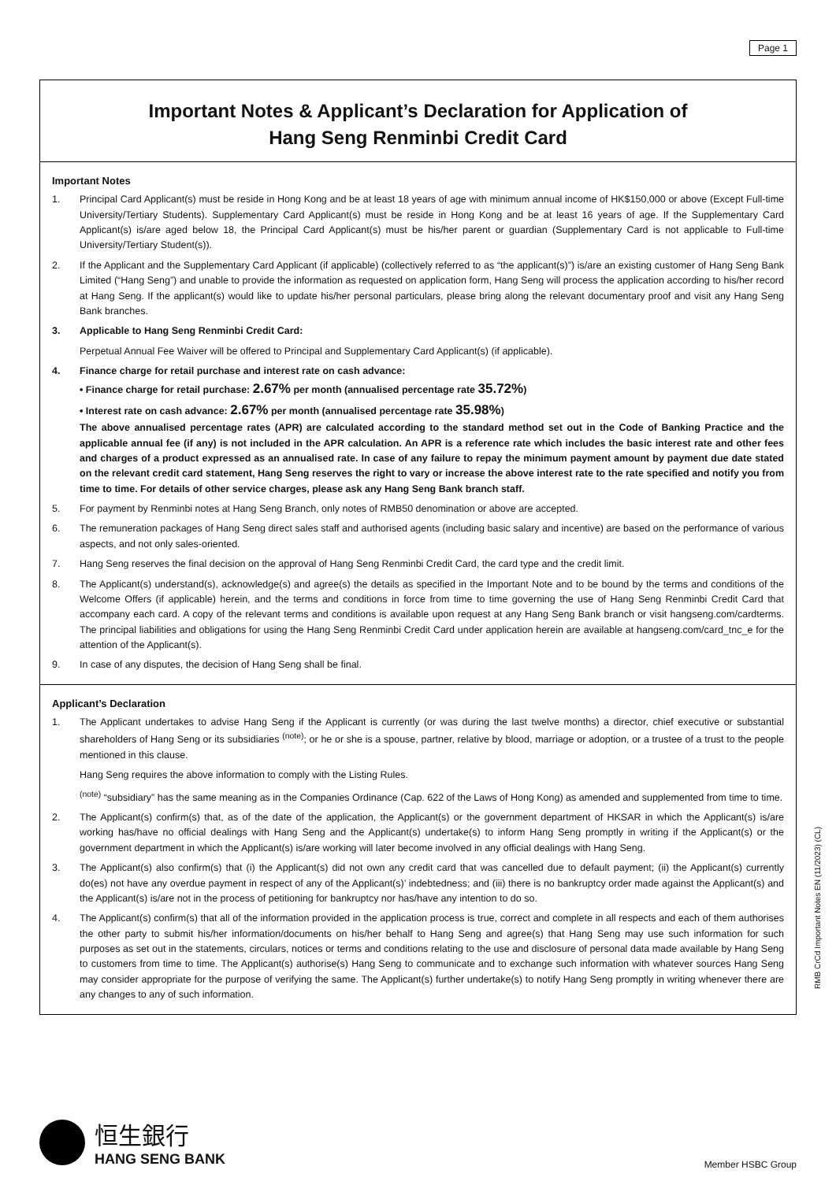Page 1
Important Notes & Applicant’s Declaration for Application of
Hang Seng Renminbi Credit Card
Important Notes
1. Principal Card Applicant(s) must be reside in Hong Kong and be at least 18 years of age with minimum annual income of HK$150,000 or above (Except Full-time University/Tertiary Students). Supplementary Card Applicant(s) must be reside in Hong Kong and be at least 16 years of age. If the Supplementary Card Applicant(s) is/are aged below 18, the Principal Card Applicant(s) must be his/her parent or guardian (Supplementary Card is not applicable to Full-time University/Tertiary Student(s)).
2. If the Applicant and the Supplementary Card Applicant (if applicable) (collectively referred to as “the applicant(s)”) is/are an existing customer of Hang Seng Bank Limited (“Hang Seng”) and unable to provide the information as requested on application form, Hang Seng will process the application according to his/her record at Hang Seng. If the applicant(s) would like to update his/her personal particulars, please bring along the relevant documentary proof and visit any Hang Seng Bank branches.
3. Applicable to Hang Seng Renminbi Credit Card:
Perpetual Annual Fee Waiver will be offered to Principal and Supplementary Card Applicant(s) (if applicable).
4. Finance charge for retail purchase and interest rate on cash advance:
• Finance charge for retail purchase: 2.67% per month (annualised percentage rate 35.72%)
• Interest rate on cash advance: 2.67% per month (annualised percentage rate 35.98%)
The above annualised percentage rates (APR) are calculated according to the standard method set out in the Code of Banking Practice and the applicable annual fee (if any) is not included in the APR calculation. An APR is a reference rate which includes the basic interest rate and other fees and charges of a product expressed as an annualised rate. In case of any failure to repay the minimum payment amount by payment due date stated on the relevant credit card statement, Hang Seng reserves the right to vary or increase the above interest rate to the rate specified and notify you from time to time. For details of other service charges, please ask any Hang Seng Bank branch staff.
5. For payment by Renminbi notes at Hang Seng Branch, only notes of RMB50 denomination or above are accepted.
6. The remuneration packages of Hang Seng direct sales staff and authorised agents (including basic salary and incentive) are based on the performance of various aspects, and not only sales-oriented.
7. Hang Seng reserves the final decision on the approval of Hang Seng Renminbi Credit Card, the card type and the credit limit.
8. The Applicant(s) understand(s), acknowledge(s) and agree(s) the details as specified in the Important Note and to be bound by the terms and conditions of the Welcome Offers (if applicable) herein, and the terms and conditions in force from time to time governing the use of Hang Seng Renminbi Credit Card that accompany each card. A copy of the relevant terms and conditions is available upon request at any Hang Seng Bank branch or visit hangseng.com/cardterms. The principal liabilities and obligations for using the Hang Seng Renminbi Credit Card under application herein are available at hangseng.com/card_tnc_e for the attention of the Applicant(s).
9. In case of any disputes, the decision of Hang Seng shall be final.
Applicant’s Declaration
1. The Applicant undertakes to advise Hang Seng if the Applicant is currently (or was during the last twelve months) a director, chief executive or substantial shareholders of Hang Seng or its subsidiaries <sup>(note)</sup>; or he or she is a spouse, partner, relative by blood, marriage or adoption, or a trustee of a trust to the people mentioned in this clause.
Hang Seng requires the above information to comply with the Listing Rules.
<sup>(note)</sup> “subsidiary” has the same meaning as in the Companies Ordinance (Cap. 622 of the Laws of Hong Kong) as amended and supplemented from time to time.
2. The Applicant(s) confirm(s) that, as of the date of the application, the Applicant(s) or the government department of HKSAR in which the Applicant(s) is/are working has/have no official dealings with Hang Seng and the Applicant(s) undertake(s) to inform Hang Seng promptly in writing if the Applicant(s) or the government department in which the Applicant(s) is/are working will later become involved in any official dealings with Hang Seng.
3. The Applicant(s) also confirm(s) that (i) the Applicant(s) did not own any credit card that was cancelled due to default payment; (ii) the Applicant(s) currently do(es) not have any overdue payment in respect of any of the Applicant(s)’ indebtedness; and (iii) there is no bankruptcy order made against the Applicant(s) and the Applicant(s) is/are not in the process of petitioning for bankruptcy nor has/have any intention to do so.
4. The Applicant(s) confirm(s) that all of the information provided in the application process is true, correct and complete in all respects and each of them authorises the other party to submit his/her information/documents on his/her behalf to Hang Seng and agree(s) that Hang Seng may use such information for such purposes as set out in the statements, circulars, notices or terms and conditions relating to the use and disclosure of personal data made available by Hang Seng to customers from time to time. The Applicant(s) authorise(s) Hang Seng to communicate and to exchange such information with whatever sources Hang Seng may consider appropriate for the purpose of verifying the same. The Applicant(s) further undertake(s) to notify Hang Seng promptly in writing whenever there are any changes to any of such information.
RMB CrCd Important Notes EN (11/2023) (CL)
恒生銀行
HANG SENG BANK
Member HSBC Group